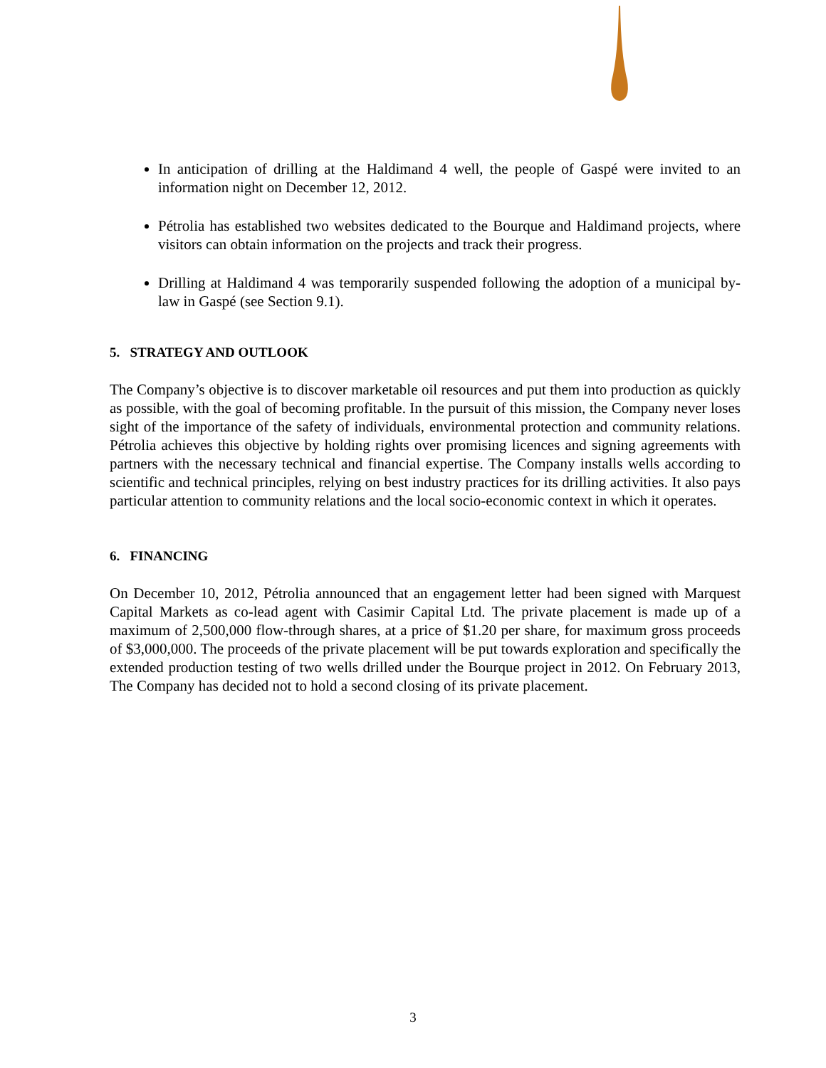In anticipation of drilling at the Haldimand 4 well, the people of Gaspé were invited to an information night on December 12, 2012.
Pétrolia has established two websites dedicated to the Bourque and Haldimand projects, where visitors can obtain information on the projects and track their progress.
Drilling at Haldimand 4 was temporarily suspended following the adoption of a municipal by-law in Gaspé (see Section 9.1).
5. STRATEGY AND OUTLOOK
The Company’s objective is to discover marketable oil resources and put them into production as quickly as possible, with the goal of becoming profitable. In the pursuit of this mission, the Company never loses sight of the importance of the safety of individuals, environmental protection and community relations. Pétrolia achieves this objective by holding rights over promising licences and signing agreements with partners with the necessary technical and financial expertise. The Company installs wells according to scientific and technical principles, relying on best industry practices for its drilling activities. It also pays particular attention to community relations and the local socio-economic context in which it operates.
6. FINANCING
On December 10, 2012, Pétrolia announced that an engagement letter had been signed with Marquest Capital Markets as co-lead agent with Casimir Capital Ltd. The private placement is made up of a maximum of 2,500,000 flow-through shares, at a price of $1.20 per share, for maximum gross proceeds of $3,000,000. The proceeds of the private placement will be put towards exploration and specifically the extended production testing of two wells drilled under the Bourque project in 2012. On February 2013, The Company has decided not to hold a second closing of its private placement.
3